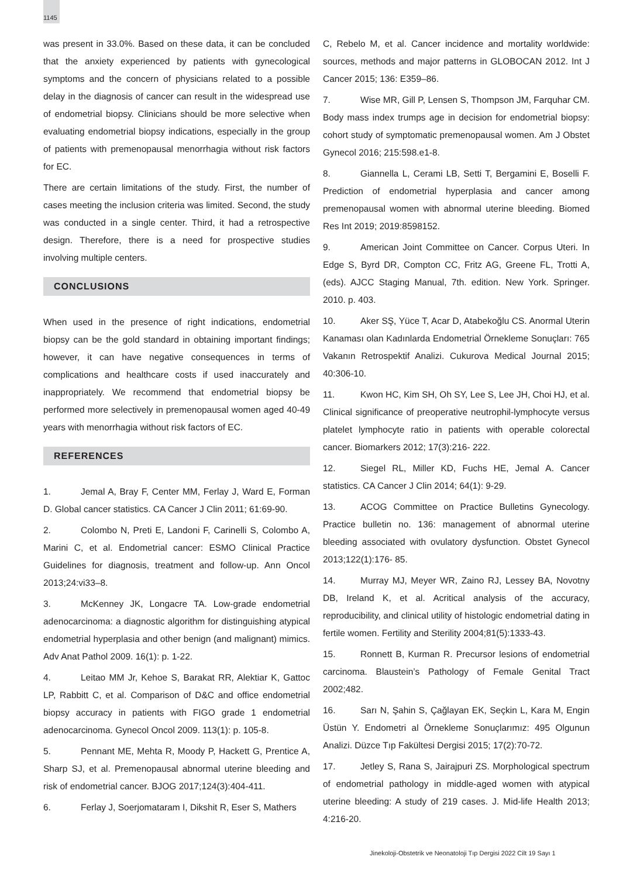1145
was present in 33.0%. Based on these data, it can be concluded that the anxiety experienced by patients with gynecological symptoms and the concern of physicians related to a possible delay in the diagnosis of cancer can result in the widespread use of endometrial biopsy. Clinicians should be more selective when evaluating endometrial biopsy indications, especially in the group of patients with premenopausal menorrhagia without risk factors for EC.
There are certain limitations of the study. First, the number of cases meeting the inclusion criteria was limited. Second, the study was conducted in a single center. Third, it had a retrospective design. Therefore, there is a need for prospective studies involving multiple centers.
CONCLUSIONS
When used in the presence of right indications, endometrial biopsy can be the gold standard in obtaining important findings; however, it can have negative consequences in terms of complications and healthcare costs if used inaccurately and inappropriately. We recommend that endometrial biopsy be performed more selectively in premenopausal women aged 40-49 years with menorrhagia without risk factors of EC.
REFERENCES
1. Jemal A, Bray F, Center MM, Ferlay J, Ward E, Forman D. Global cancer statistics. CA Cancer J Clin 2011; 61:69-90.
2. Colombo N, Preti E, Landoni F, Carinelli S, Colombo A, Marini C, et al. Endometrial cancer: ESMO Clinical Practice Guidelines for diagnosis, treatment and follow-up. Ann Oncol 2013;24:vi33–8.
3. McKenney JK, Longacre TA. Low-grade endometrial adenocarcinoma: a diagnostic algorithm for distinguishing atypical endometrial hyperplasia and other benign (and malignant) mimics. Adv Anat Pathol 2009. 16(1): p. 1-22.
4. Leitao MM Jr, Kehoe S, Barakat RR, Alektiar K, Gattoc LP, Rabbitt C, et al. Comparison of D&C and office endometrial biopsy accuracy in patients with FIGO grade 1 endometrial adenocarcinoma. Gynecol Oncol 2009. 113(1): p. 105-8.
5. Pennant ME, Mehta R, Moody P, Hackett G, Prentice A, Sharp SJ, et al. Premenopausal abnormal uterine bleeding and risk of endometrial cancer. BJOG 2017;124(3):404-411.
6. Ferlay J, Soerjomataram I, Dikshit R, Eser S, Mathers
C, Rebelo M, et al. Cancer incidence and mortality worldwide: sources, methods and major patterns in GLOBOCAN 2012. Int J Cancer 2015; 136: E359–86.
7. Wise MR, Gill P, Lensen S, Thompson JM, Farquhar CM. Body mass index trumps age in decision for endometrial biopsy: cohort study of symptomatic premenopausal women. Am J Obstet Gynecol 2016; 215:598.e1-8.
8. Giannella L, Cerami LB, Setti T, Bergamini E, Boselli F. Prediction of endometrial hyperplasia and cancer among premenopausal women with abnormal uterine bleeding. Biomed Res Int 2019; 2019:8598152.
9. American Joint Committee on Cancer. Corpus Uteri. In Edge S, Byrd DR, Compton CC, Fritz AG, Greene FL, Trotti A, (eds). AJCC Staging Manual, 7th. edition. New York. Springer. 2010. p. 403.
10. Aker SŞ, Yüce T, Acar D, Atabekoğlu CS. Anormal Uterin Kanaması olan Kadınlarda Endometrial Örnekleme Sonuçları: 765 Vakanın Retrospektif Analizi. Cukurova Medical Journal 2015; 40:306-10.
11. Kwon HC, Kim SH, Oh SY, Lee S, Lee JH, Choi HJ, et al. Clinical significance of preoperative neutrophil-lymphocyte versus platelet lymphocyte ratio in patients with operable colorectal cancer. Biomarkers 2012; 17(3):216- 222.
12. Siegel RL, Miller KD, Fuchs HE, Jemal A. Cancer statistics. CA Cancer J Clin 2014; 64(1): 9-29.
13. ACOG Committee on Practice Bulletins Gynecology. Practice bulletin no. 136: management of abnormal uterine bleeding associated with ovulatory dysfunction. Obstet Gynecol 2013;122(1):176- 85.
14. Murray MJ, Meyer WR, Zaino RJ, Lessey BA, Novotny DB, Ireland K, et al. Acritical analysis of the accuracy, reproducibility, and clinical utility of histologic endometrial dating in fertile women. Fertility and Sterility 2004;81(5):1333-43.
15. Ronnett B, Kurman R. Precursor lesions of endometrial carcinoma. Blaustein’s Pathology of Female Genital Tract 2002;482.
16. Sarı N, Şahin S, Çağlayan EK, Seçkin L, Kara M, Engin Üstün Y. Endometri al Örnekleme Sonuçlarımız: 495 Olgunun Analizi. Düzce Tıp Fakültesi Dergisi 2015; 17(2):70-72.
17. Jetley S, Rana S, Jairajpuri ZS. Morphological spectrum of endometrial pathology in middle-aged women with atypical uterine bleeding: A study of 219 cases. J. Mid-life Health 2013; 4:216-20.
Jinekoloji-Obstetrik ve Neonatoloji Tıp Dergisi 2022 Cilt 19 Sayı 1